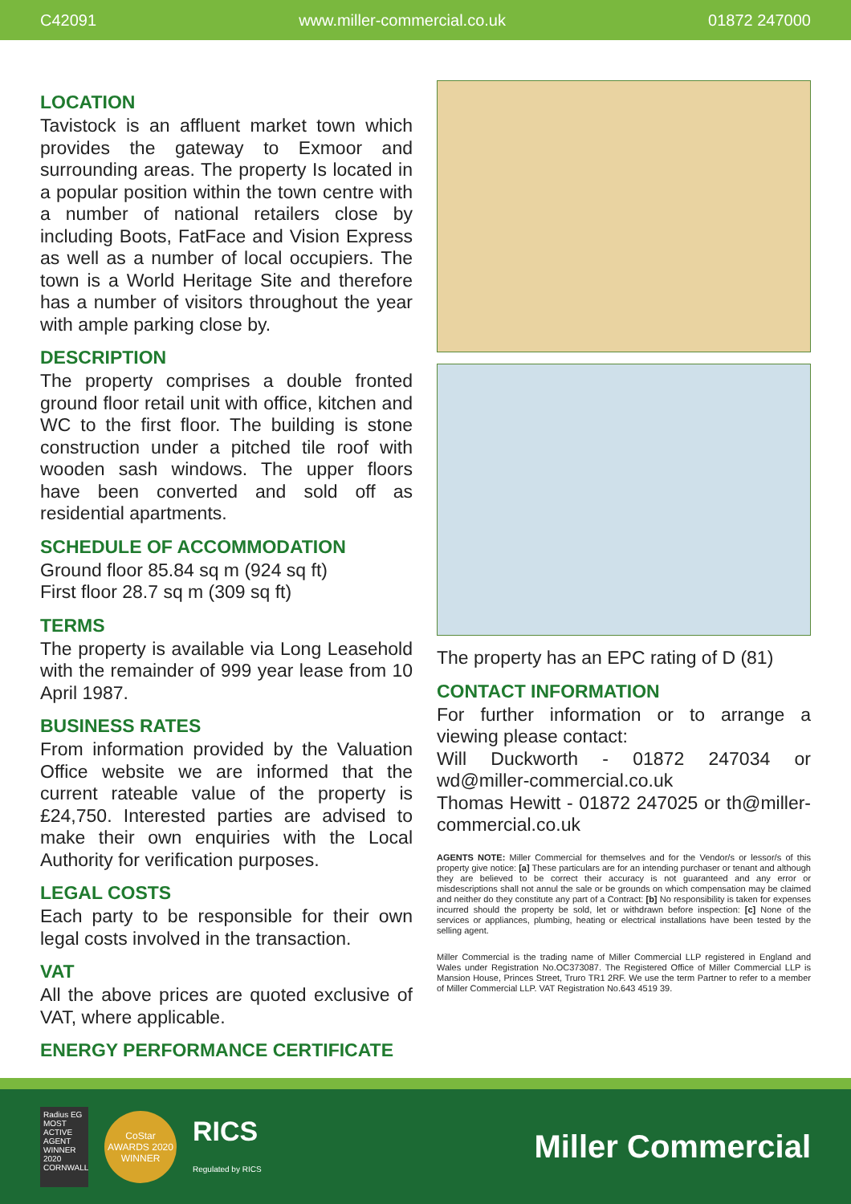C42091 www.miller-commercial.co.uk 01872 247000
LOCATION
Tavistock is an affluent market town which provides the gateway to Exmoor and surrounding areas. The property Is located in a popular position within the town centre with a number of national retailers close by including Boots, FatFace and Vision Express as well as a number of local occupiers. The town is a World Heritage Site and therefore has a number of visitors throughout the year with ample parking close by.
DESCRIPTION
The property comprises a double fronted ground floor retail unit with office, kitchen and WC to the first floor. The building is stone construction under a pitched tile roof with wooden sash windows. The upper floors have been converted and sold off as residential apartments.
SCHEDULE OF ACCOMMODATION
Ground floor 85.84 sq m (924 sq ft)
First floor 28.7 sq m (309 sq ft)
TERMS
The property is available via Long Leasehold with the remainder of 999 year lease from 10 April 1987.
BUSINESS RATES
From information provided by the Valuation Office website we are informed that the current rateable value of the property is £24,750. Interested parties are advised to make their own enquiries with the Local Authority for verification purposes.
LEGAL COSTS
Each party to be responsible for their own legal costs involved in the transaction.
VAT
All the above prices are quoted exclusive of VAT, where applicable.
ENERGY PERFORMANCE CERTIFICATE
The property has an EPC rating of D (81)
CONTACT INFORMATION
For further information or to arrange a viewing please contact:
Will Duckworth - 01872 247034 or wd@miller-commercial.co.uk
Thomas Hewitt - 01872 247025 or th@miller-commercial.co.uk
AGENTS NOTE: Miller Commercial for themselves and for the Vendor/s or lessor/s of this property give notice: [a] These particulars are for an intending purchaser or tenant and although they are believed to be correct their accuracy is not guaranteed and any error or misdescriptions shall not annul the sale or be grounds on which compensation may be claimed and neither do they constitute any part of a Contract: [b] No responsibility is taken for expenses incurred should the property be sold, let or withdrawn before inspection: [c] None of the services or appliances, plumbing, heating or electrical installations have been tested by the selling agent.
Miller Commercial is the trading name of Miller Commercial LLP registered in England and Wales under Registration No.OC373087. The Registered Office of Miller Commercial LLP is Mansion House, Princes Street, Truro TR1 2RF. We use the term Partner to refer to a member of Miller Commercial LLP. VAT Registration No.643 4519 39.
Radius EG MOST ACTIVE AGENT WINNER 2020 CORNWALL
CoStar AWARDS 2020 WINNER
RICS
Regulated by RICS
Miller Commercial